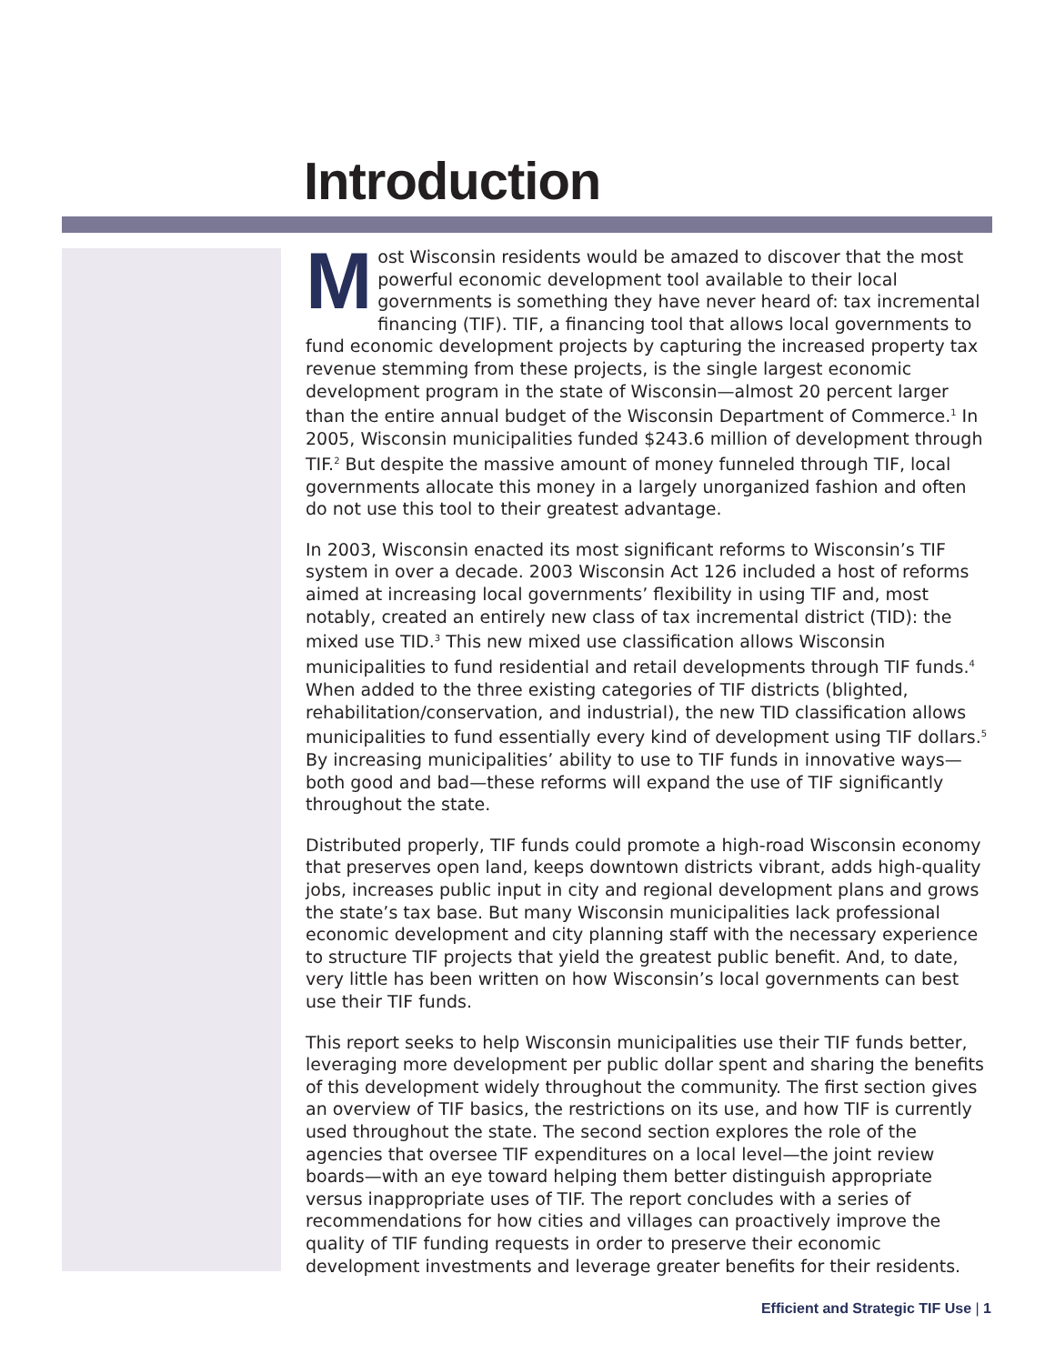Introduction
Most Wisconsin residents would be amazed to discover that the most powerful economic development tool available to their local governments is something they have never heard of: tax incremental financing (TIF). TIF, a financing tool that allows local governments to fund economic development projects by capturing the increased property tax revenue stemming from these projects, is the single largest economic development program in the state of Wisconsin—almost 20 percent larger than the entire annual budget of the Wisconsin Department of Commerce.<sup>1</sup> In 2005, Wisconsin municipalities funded $243.6 million of development through TIF.<sup>2</sup> But despite the massive amount of money funneled through TIF, local governments allocate this money in a largely unorganized fashion and often do not use this tool to their greatest advantage.
In 2003, Wisconsin enacted its most significant reforms to Wisconsin’s TIF system in over a decade. 2003 Wisconsin Act 126 included a host of reforms aimed at increasing local governments’ flexibility in using TIF and, most notably, created an entirely new class of tax incremental district (TID): the mixed use TID.<sup>3</sup> This new mixed use classification allows Wisconsin municipalities to fund residential and retail developments through TIF funds.<sup>4</sup> When added to the three existing categories of TIF districts (blighted, rehabilitation/conservation, and industrial), the new TID classification allows municipalities to fund essentially every kind of development using TIF dollars.<sup>5</sup> By increasing municipalities’ ability to use to TIF funds in innovative ways—both good and bad—these reforms will expand the use of TIF significantly throughout the state.
Distributed properly, TIF funds could promote a high-road Wisconsin economy that preserves open land, keeps downtown districts vibrant, adds high-quality jobs, increases public input in city and regional development plans and grows the state’s tax base. But many Wisconsin municipalities lack professional economic development and city planning staff with the necessary experience to structure TIF projects that yield the greatest public benefit. And, to date, very little has been written on how Wisconsin’s local governments can best use their TIF funds.
This report seeks to help Wisconsin municipalities use their TIF funds better, leveraging more development per public dollar spent and sharing the benefits of this development widely throughout the community. The first section gives an overview of TIF basics, the restrictions on its use, and how TIF is currently used throughout the state. The second section explores the role of the agencies that oversee TIF expenditures on a local level—the joint review boards—with an eye toward helping them better distinguish appropriate versus inappropriate uses of TIF. The report concludes with a series of recommendations for how cities and villages can proactively improve the quality of TIF funding requests in order to preserve their economic development investments and leverage greater benefits for their residents.
Efficient and Strategic TIF Use | 1